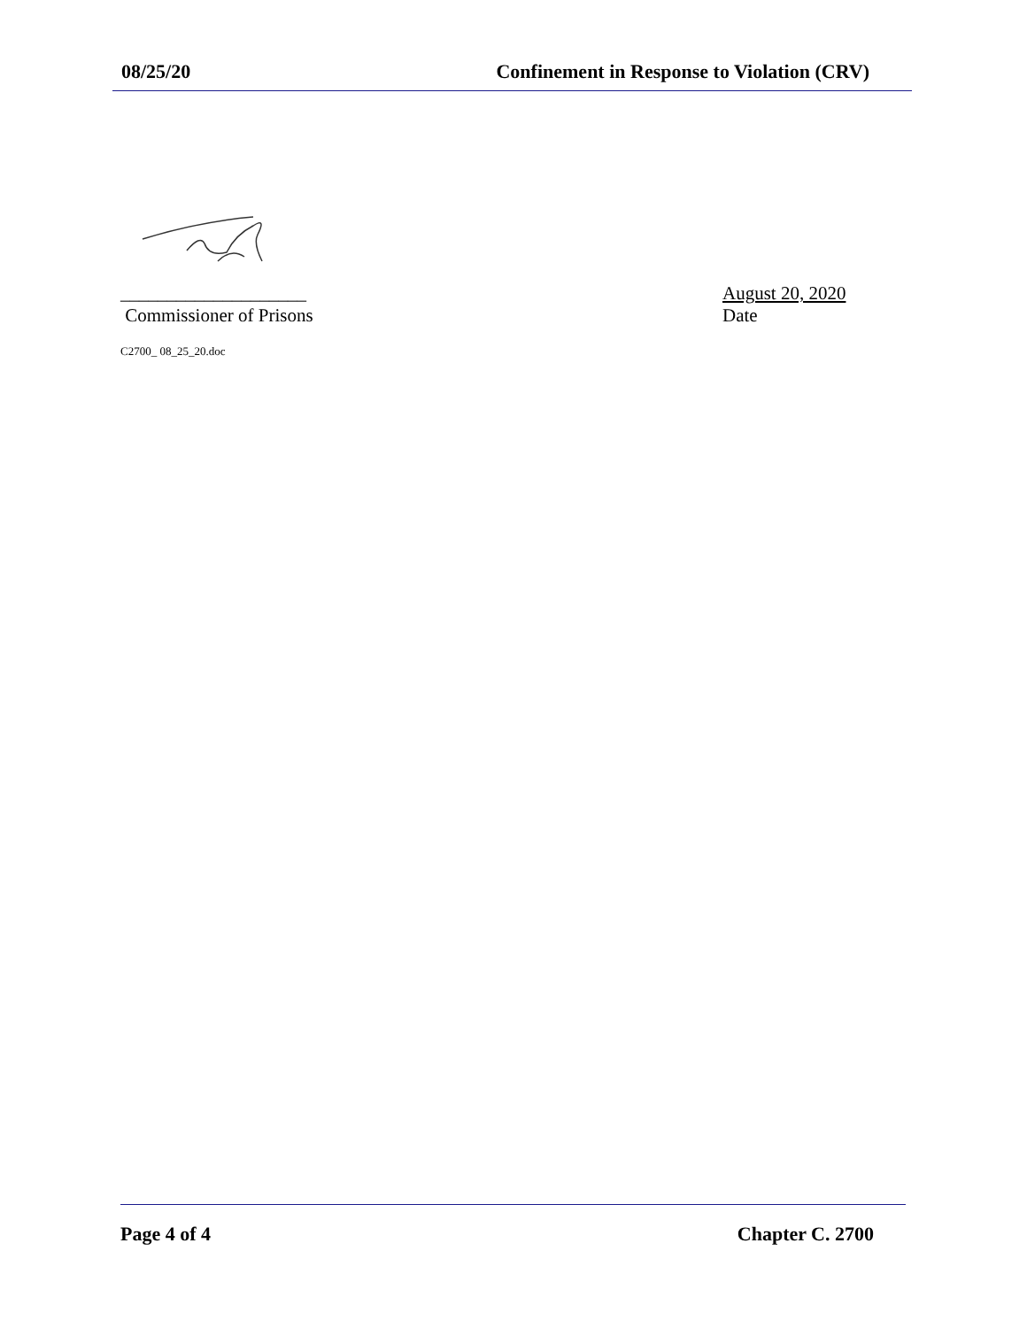08/25/20 Confinement in Response to Violation (CRV)
____________________ August 20, 2020
Commissioner of Prisons Date
C2700_ 08_25_20.doc
Page 4 of 4 Chapter C. 2700